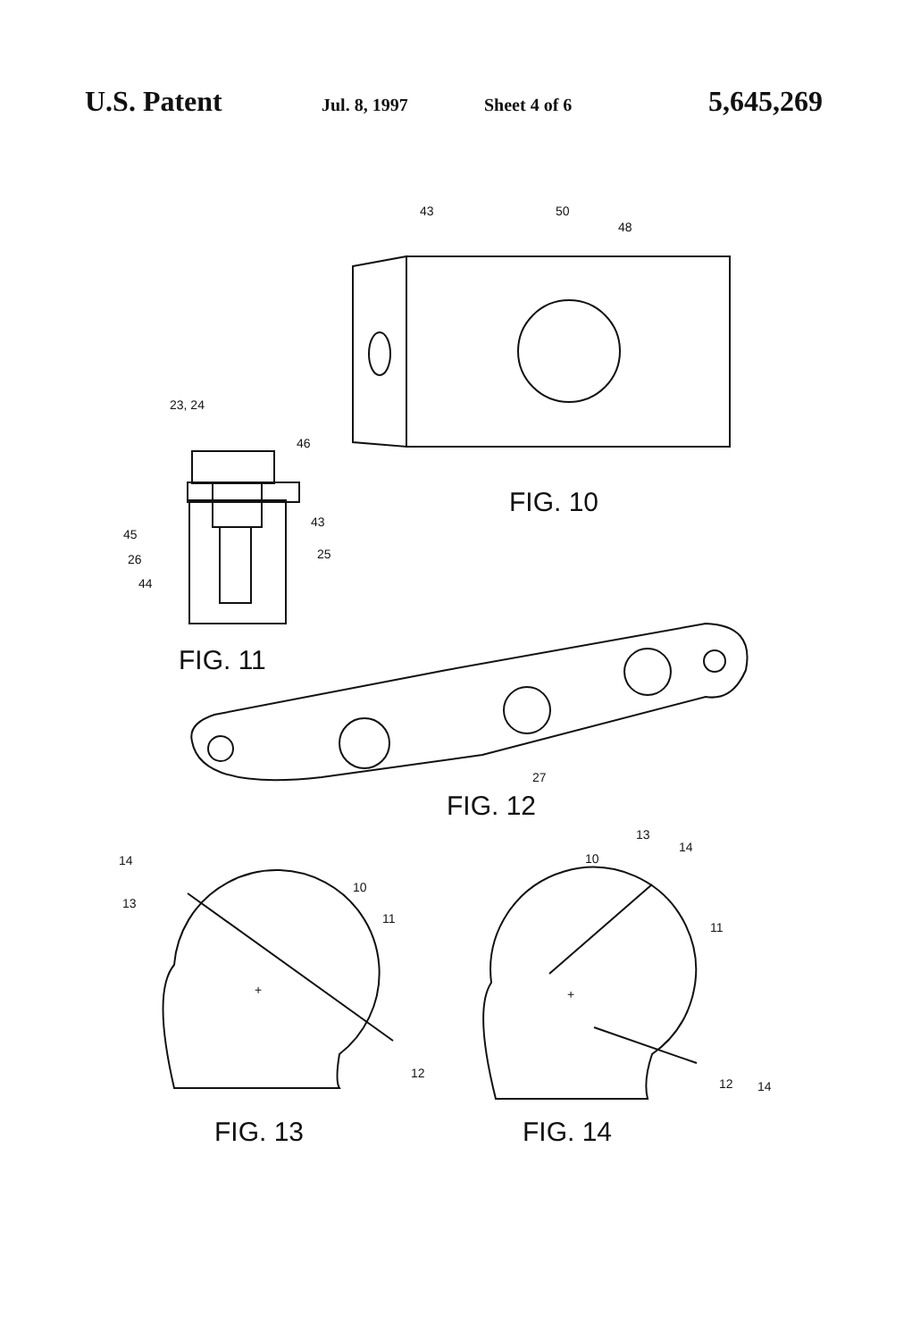U.S. Patent Jul. 8, 1997 Sheet 4 of 6 5,645,269
43 50
48
FIG. 10
23, 24
46
45
43
26 25
44
FIG. 11
27
FIG. 12
14
13
10
11
+
12
FIG. 13
10
13
14
11
+
12 14
FIG. 14